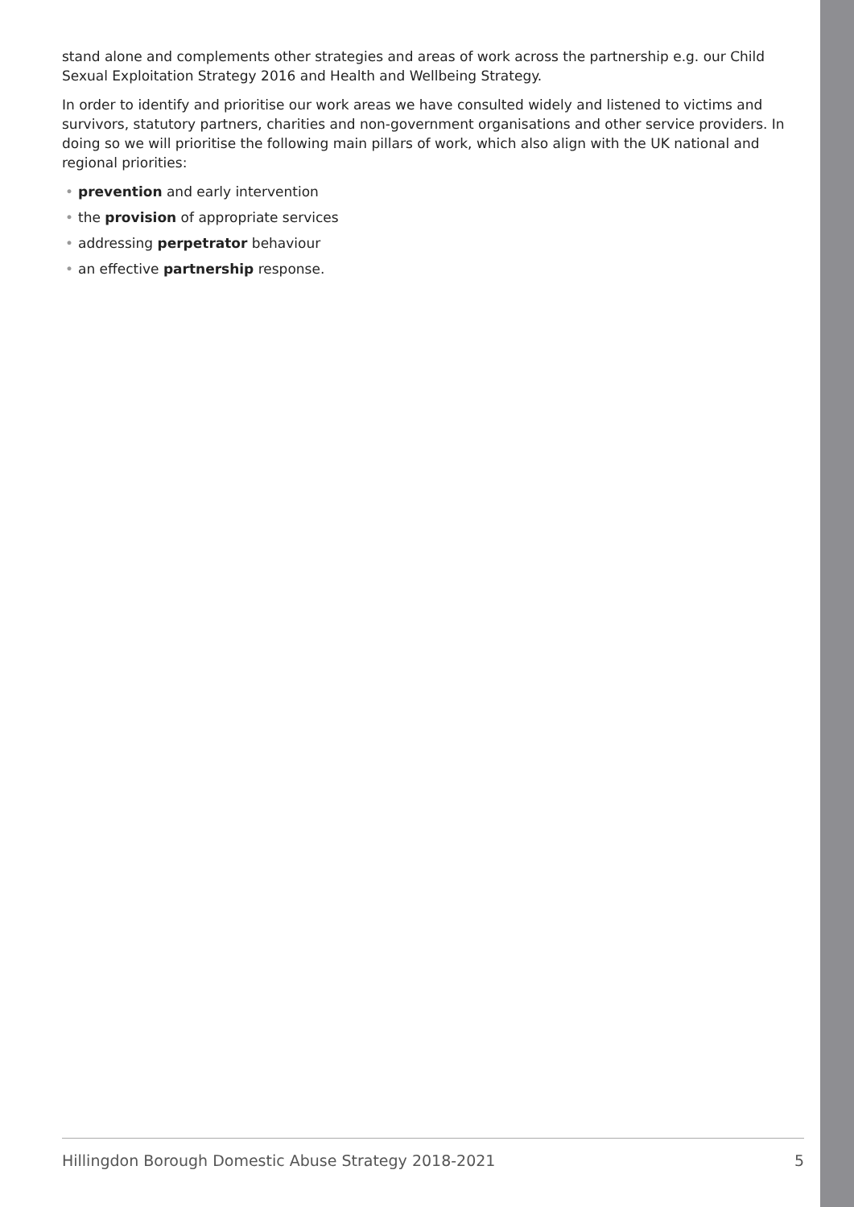stand alone and complements other strategies and areas of work across the partnership e.g. our Child Sexual Exploitation Strategy 2016 and Health and Wellbeing Strategy.
In order to identify and prioritise our work areas we have consulted widely and listened to victims and survivors, statutory partners, charities and non-government organisations and other service providers. In doing so we will prioritise the following main pillars of work, which also align with the UK national and regional priorities:
• prevention and early intervention
• the provision of appropriate services
• addressing perpetrator behaviour
• an effective partnership response.
Hillingdon Borough Domestic Abuse Strategy 2018-2021 5